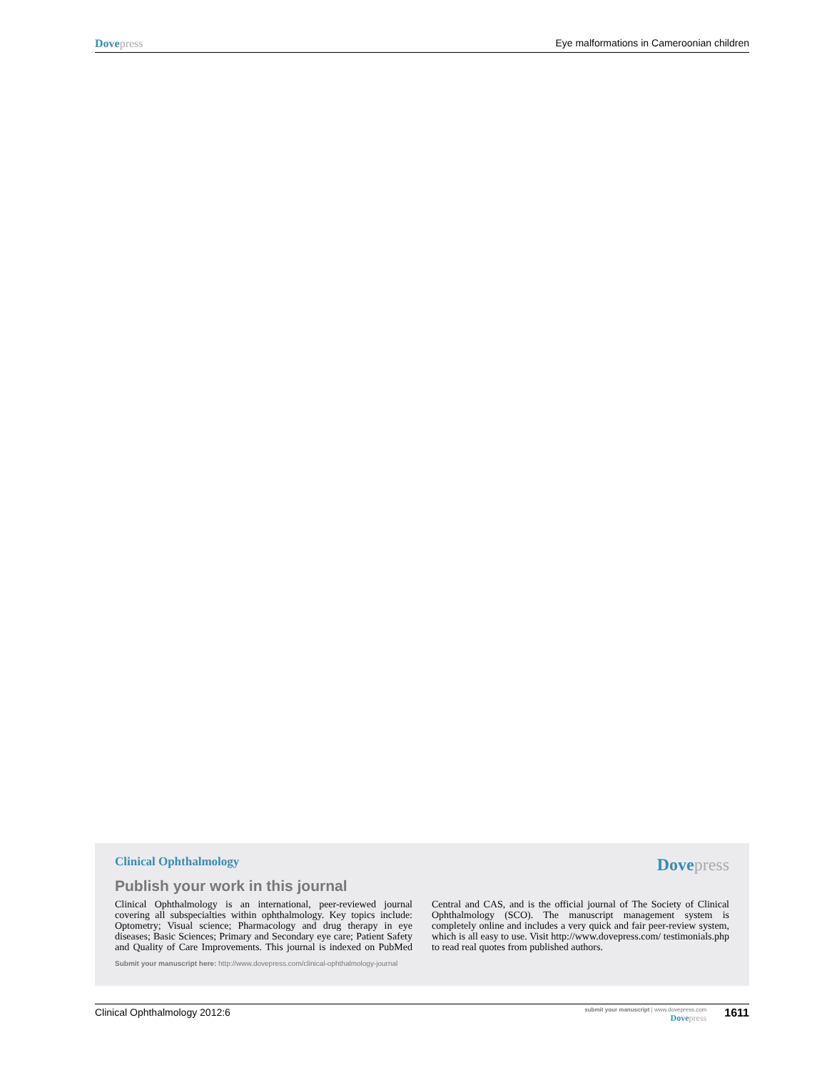Dove press Eye malformations in Cameroonian children
Clinical Ophthalmology Dove press
Publish your work in this journal
Clinical Ophthalmology is an international, peer-reviewed journal covering all subspecialties within ophthalmology. Key topics include: Optometry; Visual science; Pharmacology and drug therapy in eye diseases; Basic Sciences; Primary and Secondary eye care; Patient Safety and Quality of Care Improvements. This journal is indexed on PubMed Central and CAS, and is the official journal of The Society of Clinical Ophthalmology (SCO). The manuscript management system is completely online and includes a very quick and fair peer-review system, which is all easy to use. Visit http://www.dovepress.com/ testimonials.php to read real quotes from published authors.
Submit your manuscript here: http://www.dovepress.com/clinical-ophthalmology-journal
Clinical Ophthalmology 2012:6 submit your manuscript | www.dovepress.com
Dove press 1611